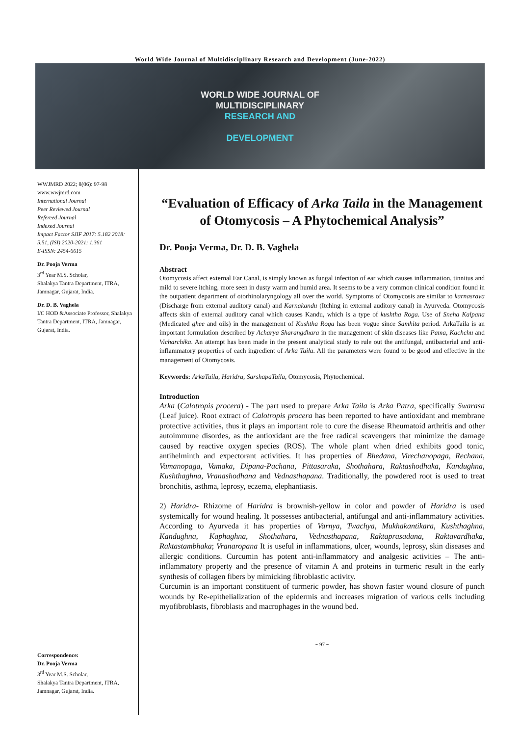World Wide Journal of Multidisciplinary Research and Development (June-2022)
WORLD WIDE JOURNAL OF
MULTIDISCIPLINARY
RESEARCH AND
DEVELOPMENT
WWJMRD 2022; 8(06): 97-98
www.wwjmrd.com
International Journal
Peer Reviewed Journal
Refereed Journal
Indexed Journal
Impact Factor SJIF 2017: 5.182 2018: 5.51, (ISI) 2020-2021: 1.361
E-ISSN: 2454-6615
Dr. Pooja Verma
3<sup>rd</sup> Year M.S. Scholar,
Shalakya Tantra Department, ITRA, Jamnagar, Gujarat, India.
Dr. D. B. Vaghela
I/C HOD &Associate Professor, Shalakya Tantra Department, ITRA, Jamnagar, Gujarat, India.
Correspondence:
Dr. Pooja Verma
3<sup>rd</sup> Year M.S. Scholar,
Shalakya Tantra Department, ITRA, Jamnagar, Gujarat, India.
“Evaluation of Efficacy of Arka Taila in the Management of Otomycosis – A Phytochemical Analysis”
Dr. Pooja Verma, Dr. D. B. Vaghela
Abstract
Otomycosis affect external Ear Canal, is simply known as fungal infection of ear which causes inflammation, tinnitus and mild to severe itching, more seen in dusty warm and humid area. It seems to be a very common clinical condition found in the outpatient department of otorhinolaryngology all over the world. Symptoms of Otomycosis are similar to karnasrava (Discharge from external auditory canal) and Karnakandu (Itching in external auditory canal) in Ayurveda. Otomycosis affects skin of external auditory canal which causes Kandu, which is a type of kushtha Roga. Use of Sneha Kalpana (Medicated ghee and oils) in the management of Kushtha Roga has been vogue since Samhita period. ArkaTaila is an important formulation described by Acharya Sharangdhara in the management of skin diseases like Pama, Kachchu and Vicharchika. An attempt has been made in the present analytical study to rule out the antifungal, antibacterial and anti-inflammatory properties of each ingredient of Arka Taila. All the parameters were found to be good and effective in the management of Otomycosis.
Keywords: ArkaTaila, Haridra, SarshapaTaila, Otomycosis, Phytochemical.
Introduction
Arka (Calotropis procera) - The part used to prepare Arka Taila is Arka Patra, specifically Swarasa (Leaf juice). Root extract of Calotropis procera has been reported to have antioxidant and membrane protective activities, thus it plays an important role to cure the disease Rheumatoid arthritis and other autoimmune disordes, as the antioxidant are the free radical scavengers that minimize the damage caused by reactive oxygen species (ROS). The whole plant when dried exhibits good tonic, antihelminth and expectorant activities. It has properties of Bhedana, Virechanopaga, Rechana, Vamanopaga, Vamaka, Dipana-Pachana, Pittasaraka, Shothahara, Raktashodhaka, Kandughna, Kushthaghna, Vranashodhana and Vednasthapana. Traditionally, the powdered root is used to treat bronchitis, asthma, leprosy, eczema, elephantiasis.
2) Haridra- Rhizome of Haridra is brownish-yellow in color and powder of Haridra is used systemically for wound healing. It possesses antibacterial, antifungal and anti-inflammatory activities. According to Ayurveda it has properties of Varnya, Twachya, Mukhakantikara, Kushthaghna, Kandughna, Kaphaghna, Shothahara, Vednasthapana, Raktaprasadana, Raktavardhaka, Raktastambhaka; Vranaropana It is useful in inflammations, ulcer, wounds, leprosy, skin diseases and allergic conditions. Curcumin has potent anti-inflammatory and analgesic activities – The anti-inflammatory property and the presence of vitamin A and proteins in turmeric result in the early synthesis of collagen fibers by mimicking fibroblastic activity.
Curcumin is an important constituent of turmeric powder, has shown faster wound closure of punch wounds by Re-epithelialization of the epidermis and increases migration of various cells including myofibroblasts, fibroblasts and macrophages in the wound bed.
~ 97 ~